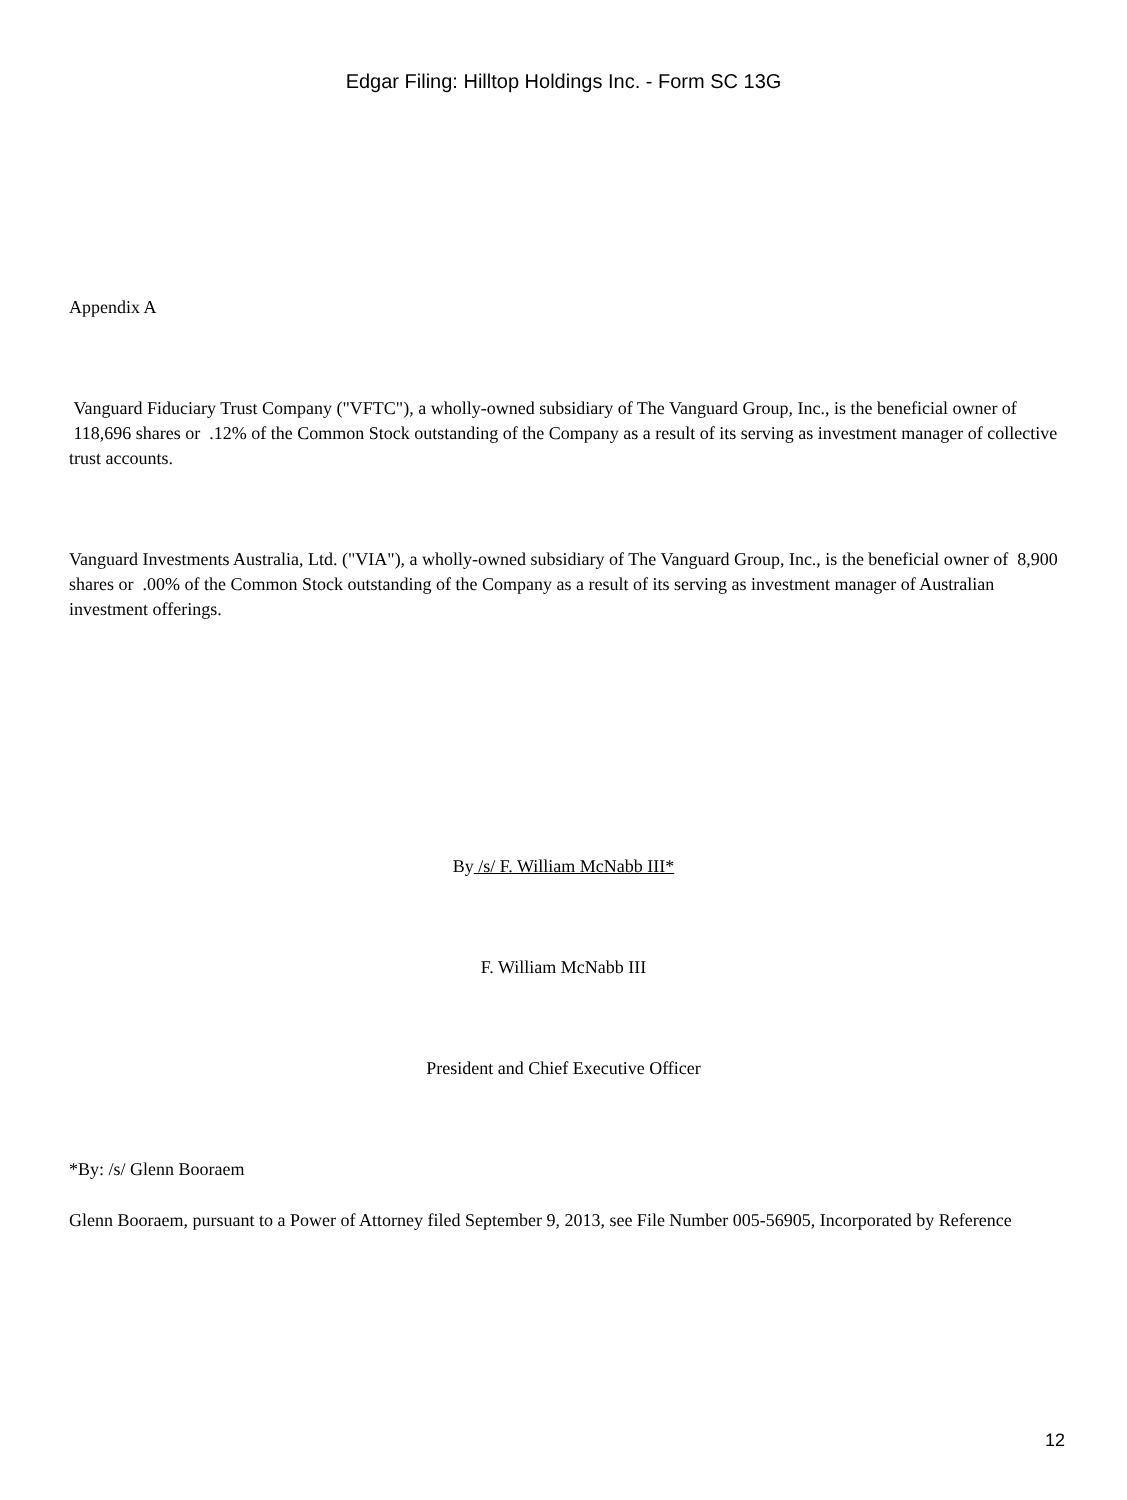Edgar Filing: Hilltop Holdings Inc. - Form SC 13G
Appendix A
Vanguard Fiduciary Trust Company ("VFTC"), a wholly-owned subsidiary of The Vanguard Group, Inc., is the beneficial owner of 118,696 shares or .12% of the Common Stock outstanding of the Company as a result of its serving as investment manager of collective trust accounts.
Vanguard Investments Australia, Ltd. ("VIA"), a wholly-owned subsidiary of The Vanguard Group, Inc., is the beneficial owner of 8,900 shares or .00% of the Common Stock outstanding of the Company as a result of its serving as investment manager of Australian investment offerings.
By /s/ F. William McNabb III*
F. William McNabb III
President and Chief Executive Officer
*By: /s/ Glenn Booraem
Glenn Booraem, pursuant to a Power of Attorney filed September 9, 2013, see File Number 005-56905, Incorporated by Reference
12